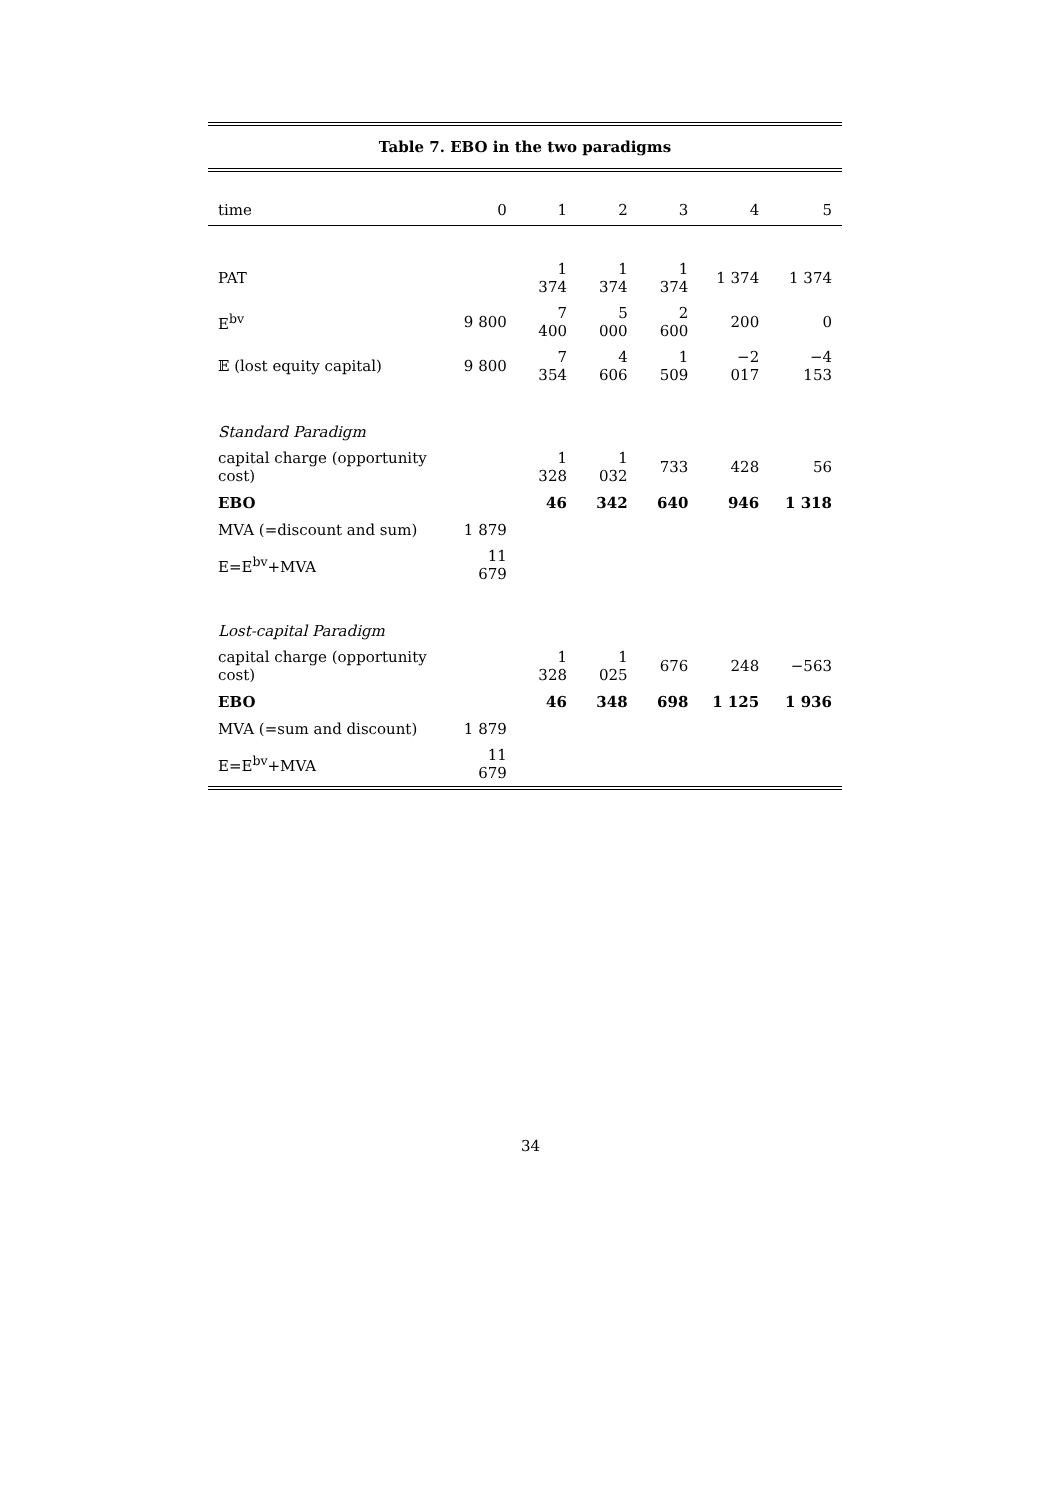Table 7. EBO in the two paradigms
| time | 0 | 1 | 2 | 3 | 4 | 5 |
| --- | --- | --- | --- | --- | --- | --- |
| PAT | | 1 374 | 1 374 | 1 374 | 1 374 | 1 374 |
| E<sup>bv</sup> | 9 800 | 7 400 | 5 000 | 2 600 | 200 | 0 |
| 𝔼 (lost equity capital) | 9 800 | 7 354 | 4 606 | 1 509 | −2 017 | −4 153 |
| Standard Paradigm | | | | | | |
| capital charge (opportunity cost) | | 1 328 | 1 032 | 733 | 428 | 56 |
| EBO | | 46 | 342 | 640 | 946 | 1 318 |
| MVA (=discount and sum) | 1 879 | | | | | |
| E=E<sup>bv</sup>+MVA | 11 679 | | | | | |
| Lost-capital Paradigm | | | | | | |
| capital charge (opportunity cost) | | 1 328 | 1 025 | 676 | 248 | −563 |
| EBO | | 46 | 348 | 698 | 1 125 | 1 936 |
| MVA (=sum and discount) | 1 879 | | | | | |
| E=E<sup>bv</sup>+MVA | 11 679 | | | | | |
34